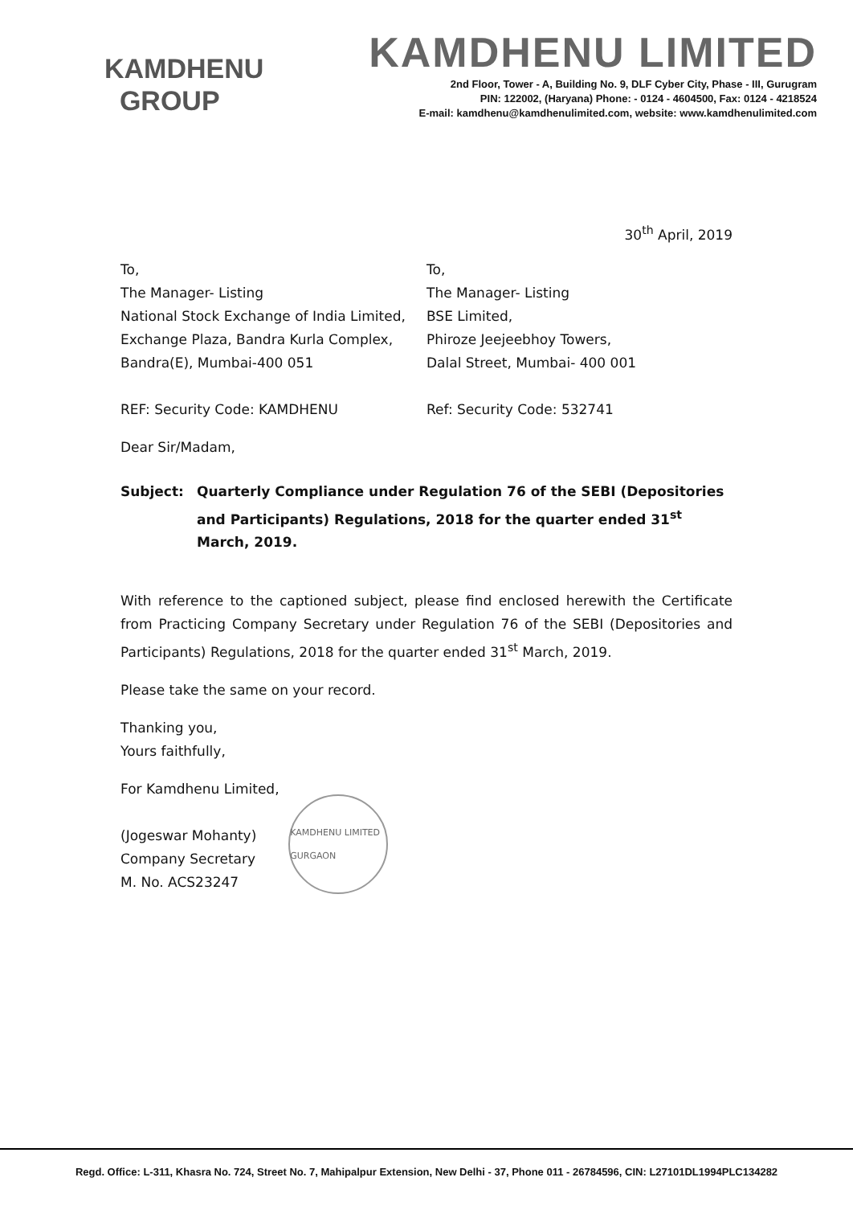KAMDHENU
GROUP
KAMDHENU LIMITED
2nd Floor, Tower - A, Building No. 9, DLF Cyber City, Phase - III, Gurugram
PIN: 122002, (Haryana) Phone: - 0124 - 4604500, Fax: 0124 - 4218524
E-mail: kamdhenu@kamdhenulimited.com, website: www.kamdhenulimited.com
30<sup>th</sup> April, 2019
To,
The Manager- Listing
National Stock Exchange of India Limited,
Exchange Plaza, Bandra Kurla Complex,
Bandra(E), Mumbai-400 051
REF: Security Code: KAMDHENU
To,
The Manager- Listing
BSE Limited,
Phiroze Jeejeebhoy Towers,
Dalal Street, Mumbai- 400 001
Ref: Security Code: 532741
Dear Sir/Madam,
Subject: Quarterly Compliance under Regulation 76 of the SEBI (Depositories and Participants) Regulations, 2018 for the quarter ended 31<sup>st</sup> March, 2019.
With reference to the captioned subject, please find enclosed herewith the Certificate from Practicing Company Secretary under Regulation 76 of the SEBI (Depositories and Participants) Regulations, 2018 for the quarter ended 31<sup>st</sup> March, 2019.
Please take the same on your record.
Thanking you,
Yours faithfully,
For Kamdhenu Limited,
(Jogeswar Mohanty)
Company Secretary
M. No. ACS23247
KAMDHENU LIMITED GURGAON
Regd. Office: L-311, Khasra No. 724, Street No. 7, Mahipalpur Extension, New Delhi - 37, Phone 011 - 26784596, CIN: L27101DL1994PLC134282